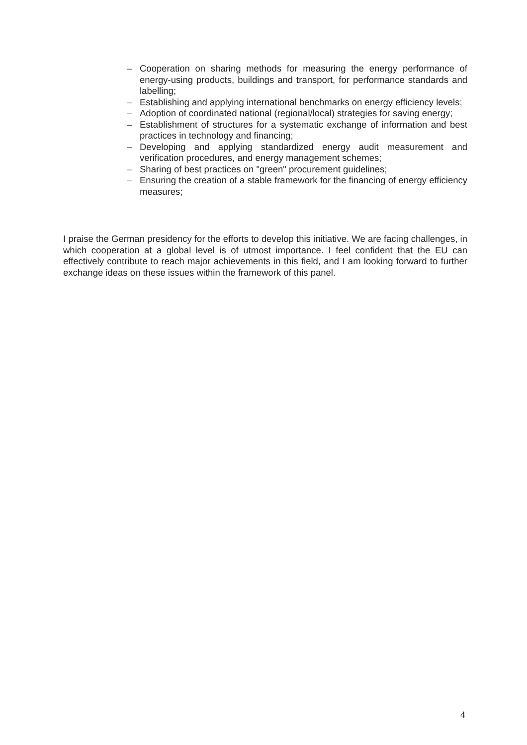– Cooperation on sharing methods for measuring the energy performance of energy-using products, buildings and transport, for performance standards and labelling;
– Establishing and applying international benchmarks on energy efficiency levels;
– Adoption of coordinated national (regional/local) strategies for saving energy;
– Establishment of structures for a systematic exchange of information and best practices in technology and financing;
– Developing and applying standardized energy audit measurement and verification procedures, and energy management schemes;
– Sharing of best practices on "green" procurement guidelines;
– Ensuring the creation of a stable framework for the financing of energy efficiency measures;
I praise the German presidency for the efforts to develop this initiative. We are facing challenges, in which cooperation at a global level is of utmost importance. I feel confident that the EU can effectively contribute to reach major achievements in this field, and I am looking forward to further exchange ideas on these issues within the framework of this panel.
4